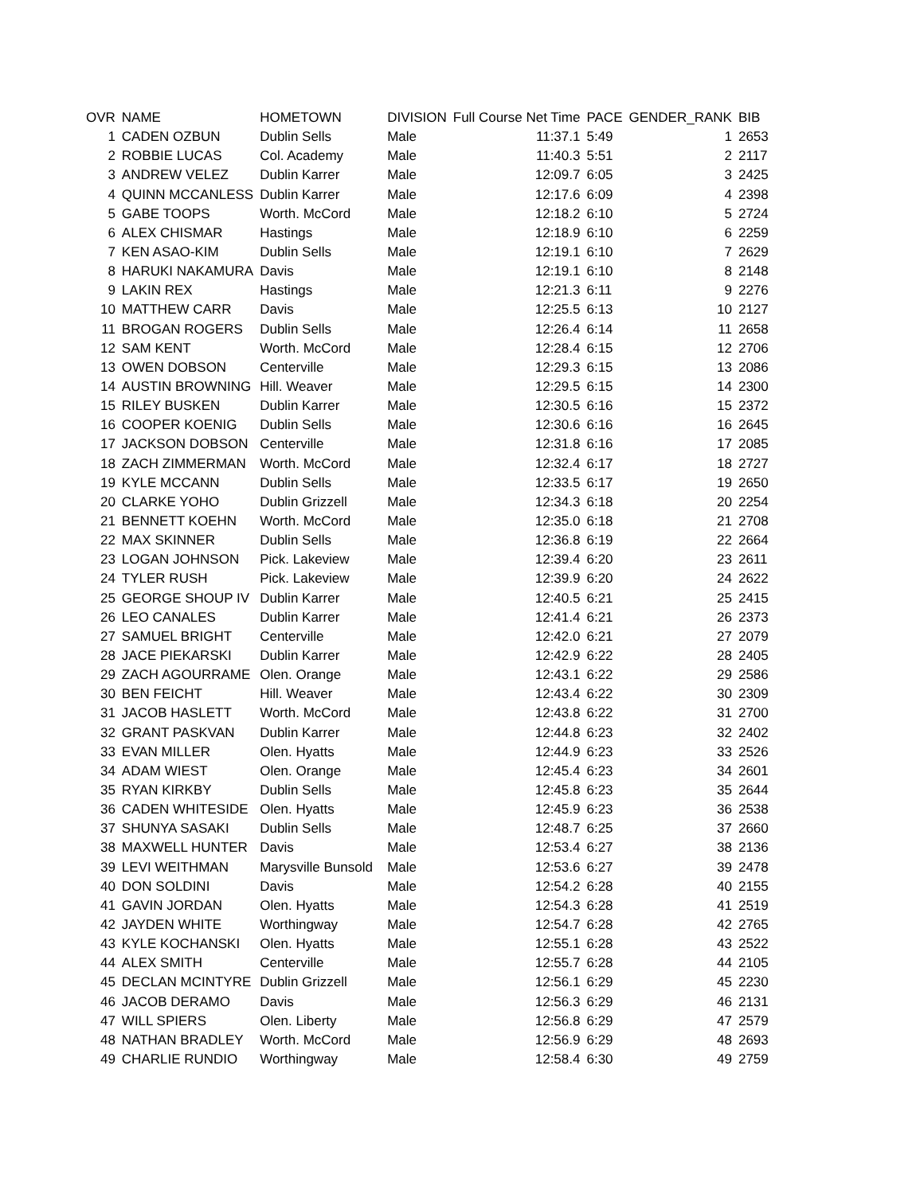| OVR | NAME | HOMETOWN | DIVISION | Full Course Net Time | PACE | GENDER_RANK | BIB |
| --- | --- | --- | --- | --- | --- | --- | --- |
| 1 | CADEN OZBUN | Dublin Sells | Male | 11:37.1 | 5:49 | 1 | 2653 |
| 2 | ROBBIE LUCAS | Col. Academy | Male | 11:40.3 | 5:51 | 2 | 2117 |
| 3 | ANDREW VELEZ | Dublin Karrer | Male | 12:09.7 | 6:05 | 3 | 2425 |
| 4 | QUINN MCCANLESS | Dublin Karrer | Male | 12:17.6 | 6:09 | 4 | 2398 |
| 5 | GABE TOOPS | Worth. McCord | Male | 12:18.2 | 6:10 | 5 | 2724 |
| 6 | ALEX CHISMAR | Hastings | Male | 12:18.9 | 6:10 | 6 | 2259 |
| 7 | KEN ASAO-KIM | Dublin Sells | Male | 12:19.1 | 6:10 | 7 | 2629 |
| 8 | HARUKI NAKAMURA | Davis | Male | 12:19.1 | 6:10 | 8 | 2148 |
| 9 | LAKIN REX | Hastings | Male | 12:21.3 | 6:11 | 9 | 2276 |
| 10 | MATTHEW CARR | Davis | Male | 12:25.5 | 6:13 | 10 | 2127 |
| 11 | BROGAN ROGERS | Dublin Sells | Male | 12:26.4 | 6:14 | 11 | 2658 |
| 12 | SAM KENT | Worth. McCord | Male | 12:28.4 | 6:15 | 12 | 2706 |
| 13 | OWEN DOBSON | Centerville | Male | 12:29.3 | 6:15 | 13 | 2086 |
| 14 | AUSTIN BROWNING | Hill. Weaver | Male | 12:29.5 | 6:15 | 14 | 2300 |
| 15 | RILEY BUSKEN | Dublin Karrer | Male | 12:30.5 | 6:16 | 15 | 2372 |
| 16 | COOPER KOENIG | Dublin Sells | Male | 12:30.6 | 6:16 | 16 | 2645 |
| 17 | JACKSON DOBSON | Centerville | Male | 12:31.8 | 6:16 | 17 | 2085 |
| 18 | ZACH ZIMMERMAN | Worth. McCord | Male | 12:32.4 | 6:17 | 18 | 2727 |
| 19 | KYLE MCCANN | Dublin Sells | Male | 12:33.5 | 6:17 | 19 | 2650 |
| 20 | CLARKE YOHO | Dublin Grizzell | Male | 12:34.3 | 6:18 | 20 | 2254 |
| 21 | BENNETT KOEHN | Worth. McCord | Male | 12:35.0 | 6:18 | 21 | 2708 |
| 22 | MAX SKINNER | Dublin Sells | Male | 12:36.8 | 6:19 | 22 | 2664 |
| 23 | LOGAN JOHNSON | Pick. Lakeview | Male | 12:39.4 | 6:20 | 23 | 2611 |
| 24 | TYLER RUSH | Pick. Lakeview | Male | 12:39.9 | 6:20 | 24 | 2622 |
| 25 | GEORGE SHOUP IV | Dublin Karrer | Male | 12:40.5 | 6:21 | 25 | 2415 |
| 26 | LEO CANALES | Dublin Karrer | Male | 12:41.4 | 6:21 | 26 | 2373 |
| 27 | SAMUEL BRIGHT | Centerville | Male | 12:42.0 | 6:21 | 27 | 2079 |
| 28 | JACE PIEKARSKI | Dublin Karrer | Male | 12:42.9 | 6:22 | 28 | 2405 |
| 29 | ZACH AGOURRAME | Olen. Orange | Male | 12:43.1 | 6:22 | 29 | 2586 |
| 30 | BEN FEICHT | Hill. Weaver | Male | 12:43.4 | 6:22 | 30 | 2309 |
| 31 | JACOB HASLETT | Worth. McCord | Male | 12:43.8 | 6:22 | 31 | 2700 |
| 32 | GRANT PASKVAN | Dublin Karrer | Male | 12:44.8 | 6:23 | 32 | 2402 |
| 33 | EVAN MILLER | Olen. Hyatts | Male | 12:44.9 | 6:23 | 33 | 2526 |
| 34 | ADAM WIEST | Olen. Orange | Male | 12:45.4 | 6:23 | 34 | 2601 |
| 35 | RYAN KIRKBY | Dublin Sells | Male | 12:45.8 | 6:23 | 35 | 2644 |
| 36 | CADEN WHITESIDE | Olen. Hyatts | Male | 12:45.9 | 6:23 | 36 | 2538 |
| 37 | SHUNYA SASAKI | Dublin Sells | Male | 12:48.7 | 6:25 | 37 | 2660 |
| 38 | MAXWELL HUNTER | Davis | Male | 12:53.4 | 6:27 | 38 | 2136 |
| 39 | LEVI WEITHMAN | Marysville Bunsold | Male | 12:53.6 | 6:27 | 39 | 2478 |
| 40 | DON SOLDINI | Davis | Male | 12:54.2 | 6:28 | 40 | 2155 |
| 41 | GAVIN JORDAN | Olen. Hyatts | Male | 12:54.3 | 6:28 | 41 | 2519 |
| 42 | JAYDEN WHITE | Worthingway | Male | 12:54.7 | 6:28 | 42 | 2765 |
| 43 | KYLE KOCHANSKI | Olen. Hyatts | Male | 12:55.1 | 6:28 | 43 | 2522 |
| 44 | ALEX SMITH | Centerville | Male | 12:55.7 | 6:28 | 44 | 2105 |
| 45 | DECLAN MCINTYRE | Dublin Grizzell | Male | 12:56.1 | 6:29 | 45 | 2230 |
| 46 | JACOB DERAMO | Davis | Male | 12:56.3 | 6:29 | 46 | 2131 |
| 47 | WILL SPIERS | Olen. Liberty | Male | 12:56.8 | 6:29 | 47 | 2579 |
| 48 | NATHAN BRADLEY | Worth. McCord | Male | 12:56.9 | 6:29 | 48 | 2693 |
| 49 | CHARLIE RUNDIO | Worthingway | Male | 12:58.4 | 6:30 | 49 | 2759 |